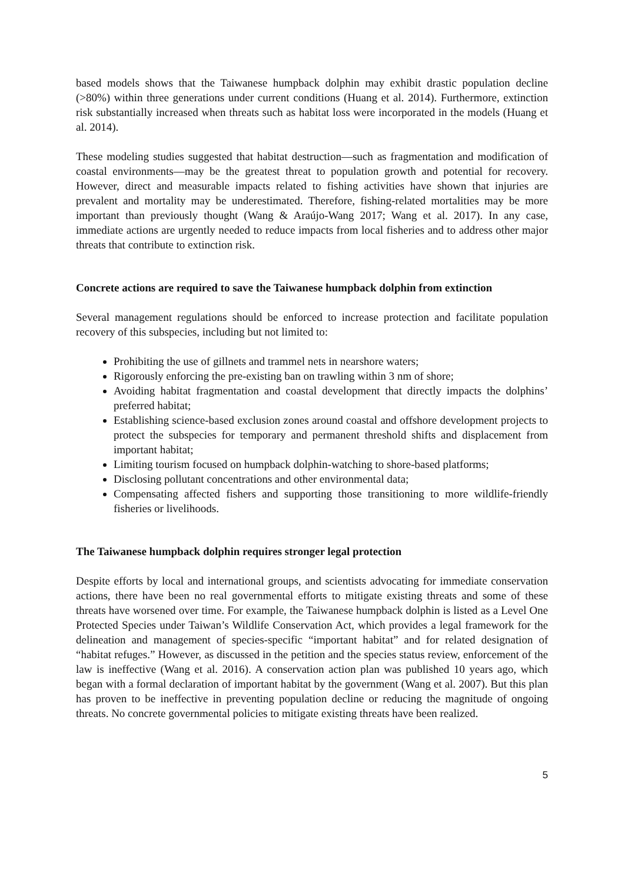based models shows that the Taiwanese humpback dolphin may exhibit drastic population decline (>80%) within three generations under current conditions (Huang et al. 2014). Furthermore, extinction risk substantially increased when threats such as habitat loss were incorporated in the models (Huang et al. 2014).
These modeling studies suggested that habitat destruction—such as fragmentation and modification of coastal environments—may be the greatest threat to population growth and potential for recovery. However, direct and measurable impacts related to fishing activities have shown that injuries are prevalent and mortality may be underestimated. Therefore, fishing-related mortalities may be more important than previously thought (Wang & Araújo-Wang 2017; Wang et al. 2017). In any case, immediate actions are urgently needed to reduce impacts from local fisheries and to address other major threats that contribute to extinction risk.
Concrete actions are required to save the Taiwanese humpback dolphin from extinction
Several management regulations should be enforced to increase protection and facilitate population recovery of this subspecies, including but not limited to:
Prohibiting the use of gillnets and trammel nets in nearshore waters;
Rigorously enforcing the pre-existing ban on trawling within 3 nm of shore;
Avoiding habitat fragmentation and coastal development that directly impacts the dolphins’ preferred habitat;
Establishing science-based exclusion zones around coastal and offshore development projects to protect the subspecies for temporary and permanent threshold shifts and displacement from important habitat;
Limiting tourism focused on humpback dolphin-watching to shore-based platforms;
Disclosing pollutant concentrations and other environmental data;
Compensating affected fishers and supporting those transitioning to more wildlife-friendly fisheries or livelihoods.
The Taiwanese humpback dolphin requires stronger legal protection
Despite efforts by local and international groups, and scientists advocating for immediate conservation actions, there have been no real governmental efforts to mitigate existing threats and some of these threats have worsened over time. For example, the Taiwanese humpback dolphin is listed as a Level One Protected Species under Taiwan’s Wildlife Conservation Act, which provides a legal framework for the delineation and management of species-specific “important habitat” and for related designation of “habitat refuges.” However, as discussed in the petition and the species status review, enforcement of the law is ineffective (Wang et al. 2016). A conservation action plan was published 10 years ago, which began with a formal declaration of important habitat by the government (Wang et al. 2007). But this plan has proven to be ineffective in preventing population decline or reducing the magnitude of ongoing threats. No concrete governmental policies to mitigate existing threats have been realized.
5